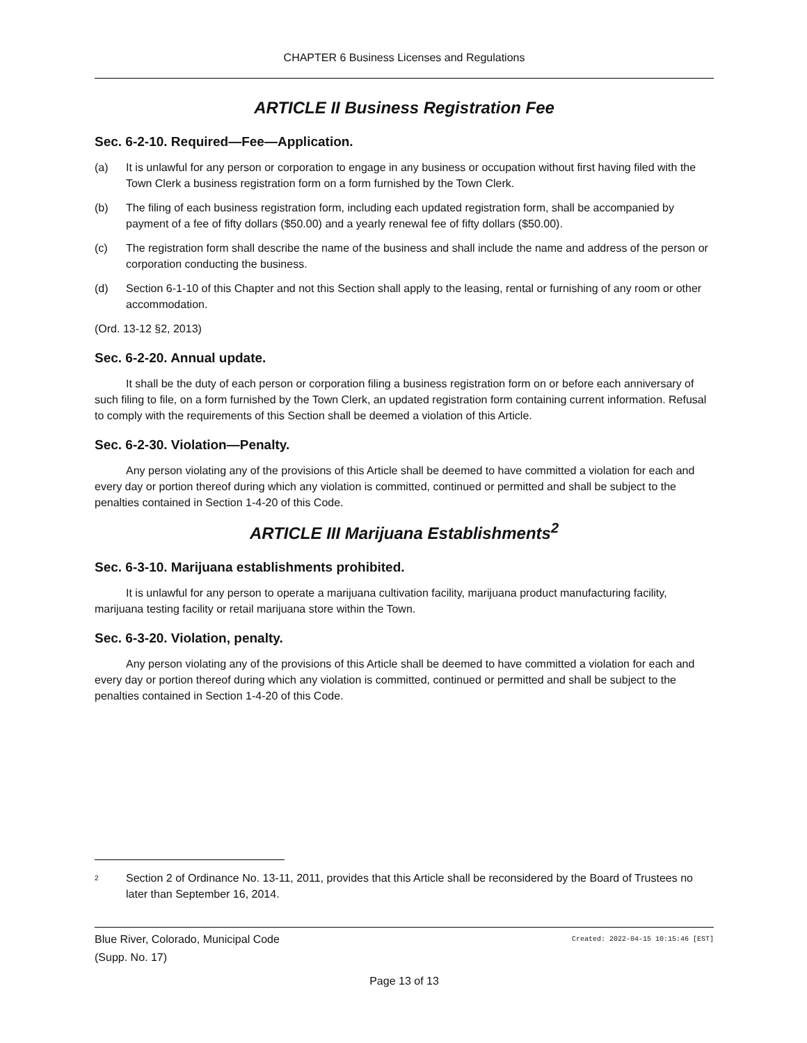CHAPTER 6 Business Licenses and Regulations
ARTICLE II Business Registration Fee
Sec. 6-2-10. Required—Fee—Application.
(a) It is unlawful for any person or corporation to engage in any business or occupation without first having filed with the Town Clerk a business registration form on a form furnished by the Town Clerk.
(b) The filing of each business registration form, including each updated registration form, shall be accompanied by payment of a fee of fifty dollars ($50.00) and a yearly renewal fee of fifty dollars ($50.00).
(c) The registration form shall describe the name of the business and shall include the name and address of the person or corporation conducting the business.
(d) Section 6-1-10 of this Chapter and not this Section shall apply to the leasing, rental or furnishing of any room or other accommodation.
(Ord. 13-12 §2, 2013)
Sec. 6-2-20. Annual update.
It shall be the duty of each person or corporation filing a business registration form on or before each anniversary of such filing to file, on a form furnished by the Town Clerk, an updated registration form containing current information. Refusal to comply with the requirements of this Section shall be deemed a violation of this Article.
Sec. 6-2-30. Violation—Penalty.
Any person violating any of the provisions of this Article shall be deemed to have committed a violation for each and every day or portion thereof during which any violation is committed, continued or permitted and shall be subject to the penalties contained in Section 1-4-20 of this Code.
ARTICLE III Marijuana Establishments<sup>2</sup>
Sec. 6-3-10. Marijuana establishments prohibited.
It is unlawful for any person to operate a marijuana cultivation facility, marijuana product manufacturing facility, marijuana testing facility or retail marijuana store within the Town.
Sec. 6-3-20. Violation, penalty.
Any person violating any of the provisions of this Article shall be deemed to have committed a violation for each and every day or portion thereof during which any violation is committed, continued or permitted and shall be subject to the penalties contained in Section 1-4-20 of this Code.
<sup>2</sup>
Section 2 of Ordinance No. 13-11, 2011, provides that this Article shall be reconsidered by the Board of Trustees no later than September 16, 2014.
Blue River, Colorado, Municipal Code
(Supp. No. 17)
Created: 2022-04-15 10:15:46 [EST]
Page 13 of 13